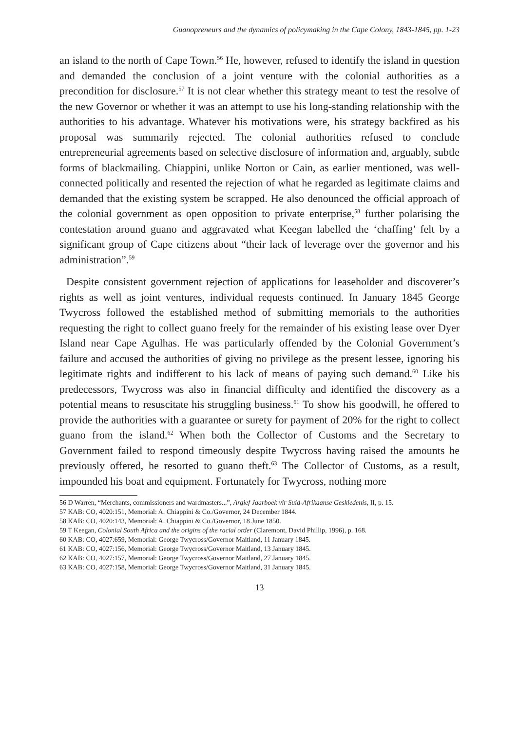Guanopreneurs and the dynamics of policymaking in the Cape Colony, 1843-1845, pp. 1-23
an island to the north of Cape Town.<sup>56</sup> He, however, refused to identify the island in question and demanded the conclusion of a joint venture with the colonial authorities as a precondition for disclosure.<sup>57</sup> It is not clear whether this strategy meant to test the resolve of the new Governor or whether it was an attempt to use his long-standing relationship with the authorities to his advantage. Whatever his motivations were, his strategy backfired as his proposal was summarily rejected. The colonial authorities refused to conclude entrepreneurial agreements based on selective disclosure of information and, arguably, subtle forms of blackmailing. Chiappini, unlike Norton or Cain, as earlier mentioned, was well-connected politically and resented the rejection of what he regarded as legitimate claims and demanded that the existing system be scrapped. He also denounced the official approach of the colonial government as open opposition to private enterprise,<sup>58</sup> further polarising the contestation around guano and aggravated what Keegan labelled the ‘chaffing’ felt by a significant group of Cape citizens about “their lack of leverage over the governor and his administration”.<sup>59</sup>
Despite consistent government rejection of applications for leaseholder and discoverer’s rights as well as joint ventures, individual requests continued. In January 1845 George Twycross followed the established method of submitting memorials to the authorities requesting the right to collect guano freely for the remainder of his existing lease over Dyer Island near Cape Agulhas. He was particularly offended by the Colonial Government’s failure and accused the authorities of giving no privilege as the present lessee, ignoring his legitimate rights and indifferent to his lack of means of paying such demand.<sup>60</sup> Like his predecessors, Twycross was also in financial difficulty and identified the discovery as a potential means to resuscitate his struggling business.<sup>61</sup> To show his goodwill, he offered to provide the authorities with a guarantee or surety for payment of 20% for the right to collect guano from the island.<sup>62</sup> When both the Collector of Customs and the Secretary to Government failed to respond timeously despite Twycross having raised the amounts he previously offered, he resorted to guano theft.<sup>63</sup> The Collector of Customs, as a result, impounded his boat and equipment. Fortunately for Twycross, nothing more
56 D Warren, “Merchants, commissioners and wardmasters...”, Argief Jaarboek vir Suid-Afrikaanse Geskiedenis, II, p. 15.
57 KAB: CO, 4020:151, Memorial: A. Chiappini & Co./Governor, 24 December 1844.
58 KAB: CO, 4020:143, Memorial: A. Chiappini & Co./Governor, 18 June 1850.
59 T Keegan, Colonial South Africa and the origins of the racial order (Claremont, David Phillip, 1996), p. 168.
60 KAB: CO, 4027:659, Memorial: George Twycross/Governor Maitland, 11 January 1845.
61 KAB: CO, 4027:156, Memorial: George Twycross/Governor Maitland, 13 January 1845.
62 KAB: CO, 4027:157, Memorial: George Twycross/Governor Maitland, 27 January 1845.
63 KAB: CO, 4027:158, Memorial: George Twycross/Governor Maitland, 31 January 1845.
13